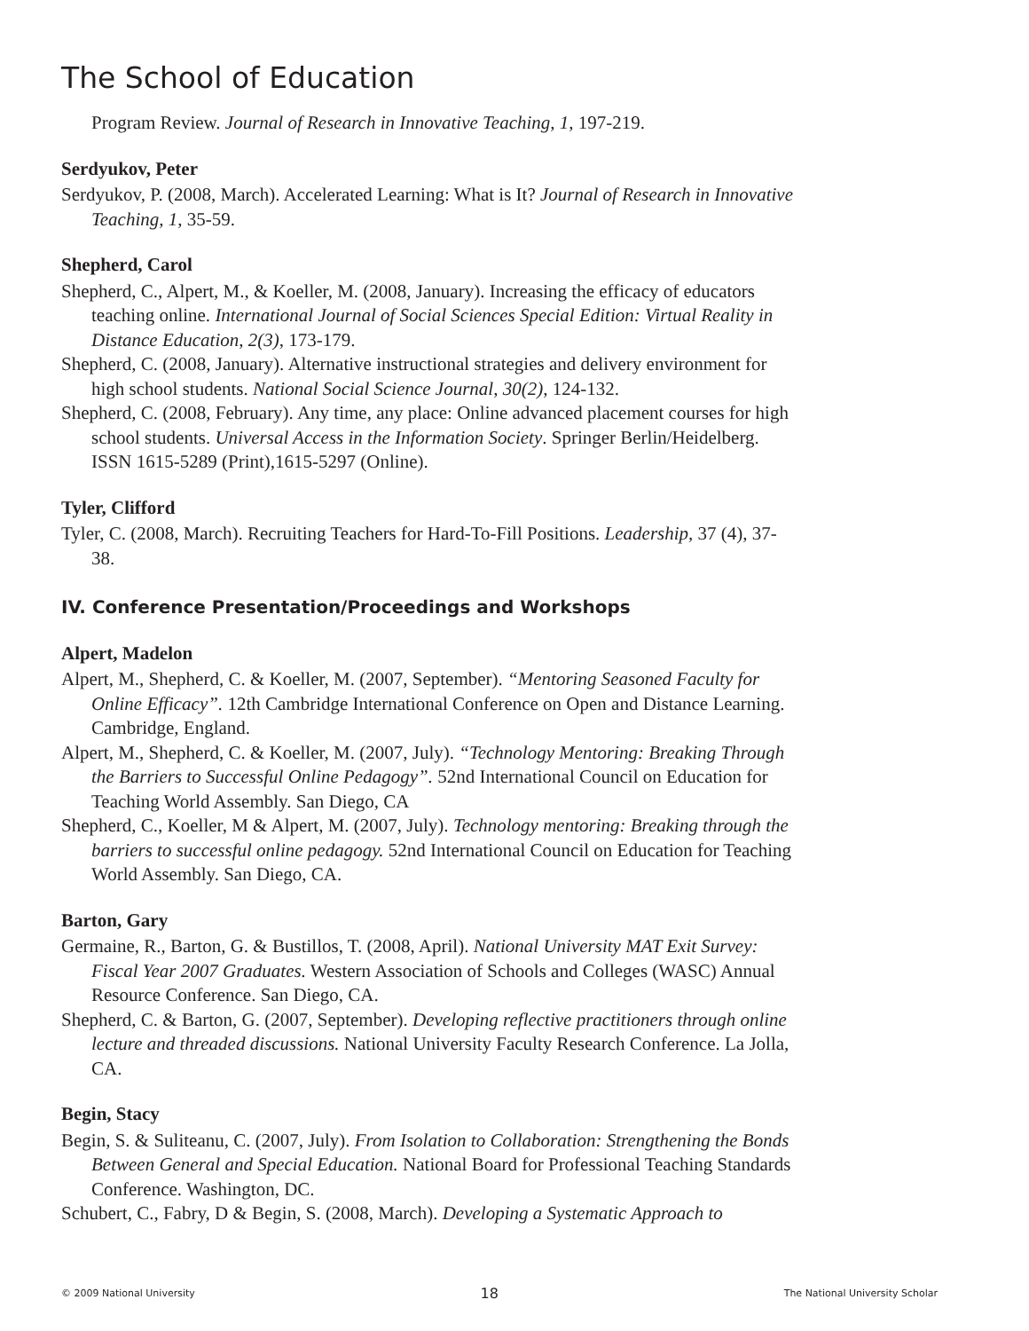The School of Education
Program Review. Journal of Research in Innovative Teaching, 1, 197-219.
Serdyukov, Peter
Serdyukov, P. (2008, March). Accelerated Learning: What is It? Journal of Research in Innovative Teaching, 1, 35-59.
Shepherd, Carol
Shepherd, C., Alpert, M., & Koeller, M. (2008, January). Increasing the efficacy of educators teaching online. International Journal of Social Sciences Special Edition: Virtual Reality in Distance Education, 2(3), 173-179.
Shepherd, C. (2008, January). Alternative instructional strategies and delivery environment for high school students. National Social Science Journal, 30(2), 124-132.
Shepherd, C. (2008, February). Any time, any place: Online advanced placement courses for high school students. Universal Access in the Information Society. Springer Berlin/Heidelberg. ISSN 1615-5289 (Print),1615-5297 (Online).
Tyler, Clifford
Tyler, C. (2008, March). Recruiting Teachers for Hard-To-Fill Positions. Leadership, 37 (4), 37-38.
IV. Conference Presentation/Proceedings and Workshops
Alpert, Madelon
Alpert, M., Shepherd, C. & Koeller, M. (2007, September). “Mentoring Seasoned Faculty for Online Efficacy”. 12th Cambridge International Conference on Open and Distance Learning. Cambridge, England.
Alpert, M., Shepherd, C. & Koeller, M. (2007, July). “Technology Mentoring: Breaking Through the Barriers to Successful Online Pedagogy”. 52nd International Council on Education for Teaching World Assembly. San Diego, CA
Shepherd, C., Koeller, M & Alpert, M. (2007, July). Technology mentoring: Breaking through the barriers to successful online pedagogy. 52nd International Council on Education for Teaching World Assembly. San Diego, CA.
Barton, Gary
Germaine, R., Barton, G. & Bustillos, T. (2008, April). National University MAT Exit Survey: Fiscal Year 2007 Graduates. Western Association of Schools and Colleges (WASC) Annual Resource Conference. San Diego, CA.
Shepherd, C. & Barton, G. (2007, September). Developing reflective practitioners through online lecture and threaded discussions. National University Faculty Research Conference. La Jolla, CA.
Begin, Stacy
Begin, S. & Suliteanu, C. (2007, July). From Isolation to Collaboration: Strengthening the Bonds Between General and Special Education. National Board for Professional Teaching Standards Conference. Washington, DC.
Schubert, C., Fabry, D & Begin, S. (2008, March). Developing a Systematic Approach to
© 2009 National University 18 The National University Scholar